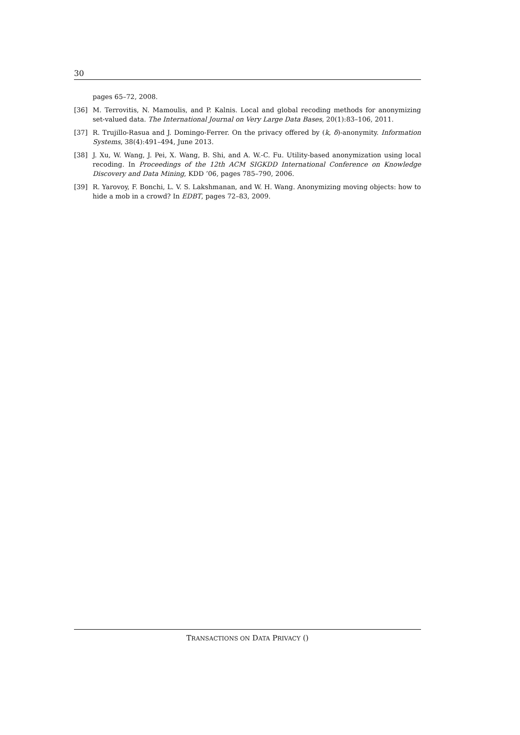30
pages 65–72, 2008.
[36] M. Terrovitis, N. Mamoulis, and P. Kalnis. Local and global recoding methods for anonymizing set-valued data. The International Journal on Very Large Data Bases, 20(1):83–106, 2011.
[37] R. Trujillo-Rasua and J. Domingo-Ferrer. On the privacy offered by (k, δ)-anonymity. Information Systems, 38(4):491–494, June 2013.
[38] J. Xu, W. Wang, J. Pei, X. Wang, B. Shi, and A. W.-C. Fu. Utility-based anonymization using local recoding. In Proceedings of the 12th ACM SIGKDD International Conference on Knowledge Discovery and Data Mining, KDD ’06, pages 785–790, 2006.
[39] R. Yarovoy, F. Bonchi, L. V. S. Lakshmanan, and W. H. Wang. Anonymizing moving objects: how to hide a mob in a crowd? In EDBT, pages 72–83, 2009.
TRANSACTIONS ON DATA PRIVACY ()